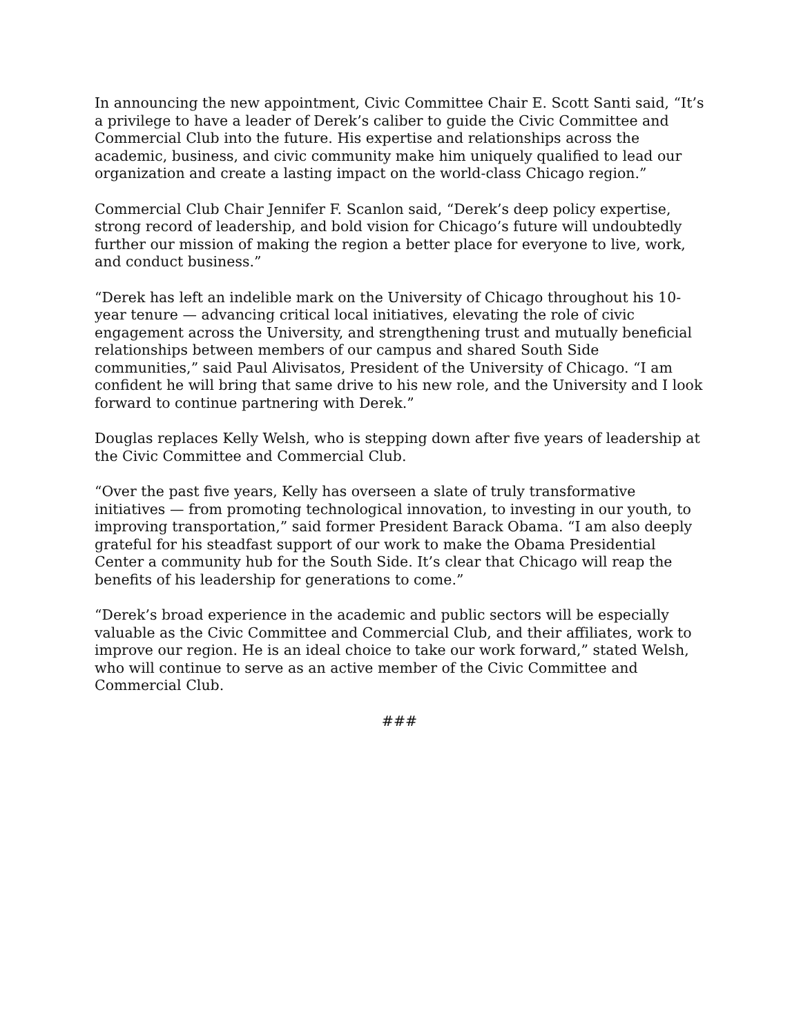In announcing the new appointment, Civic Committee Chair E. Scott Santi said, “It’s a privilege to have a leader of Derek’s caliber to guide the Civic Committee and Commercial Club into the future. His expertise and relationships across the academic, business, and civic community make him uniquely qualified to lead our organization and create a lasting impact on the world-class Chicago region.”
Commercial Club Chair Jennifer F. Scanlon said, “Derek’s deep policy expertise, strong record of leadership, and bold vision for Chicago’s future will undoubtedly further our mission of making the region a better place for everyone to live, work, and conduct business.”
“Derek has left an indelible mark on the University of Chicago throughout his 10-year tenure — advancing critical local initiatives, elevating the role of civic engagement across the University, and strengthening trust and mutually beneficial relationships between members of our campus and shared South Side communities,” said Paul Alivisatos, President of the University of Chicago. “I am confident he will bring that same drive to his new role, and the University and I look forward to continue partnering with Derek.”
Douglas replaces Kelly Welsh, who is stepping down after five years of leadership at the Civic Committee and Commercial Club.
“Over the past five years, Kelly has overseen a slate of truly transformative initiatives — from promoting technological innovation, to investing in our youth, to improving transportation,” said former President Barack Obama. “I am also deeply grateful for his steadfast support of our work to make the Obama Presidential Center a community hub for the South Side. It’s clear that Chicago will reap the benefits of his leadership for generations to come.”
“Derek’s broad experience in the academic and public sectors will be especially valuable as the Civic Committee and Commercial Club, and their affiliates, work to improve our region. He is an ideal choice to take our work forward,” stated Welsh, who will continue to serve as an active member of the Civic Committee and Commercial Club.
###